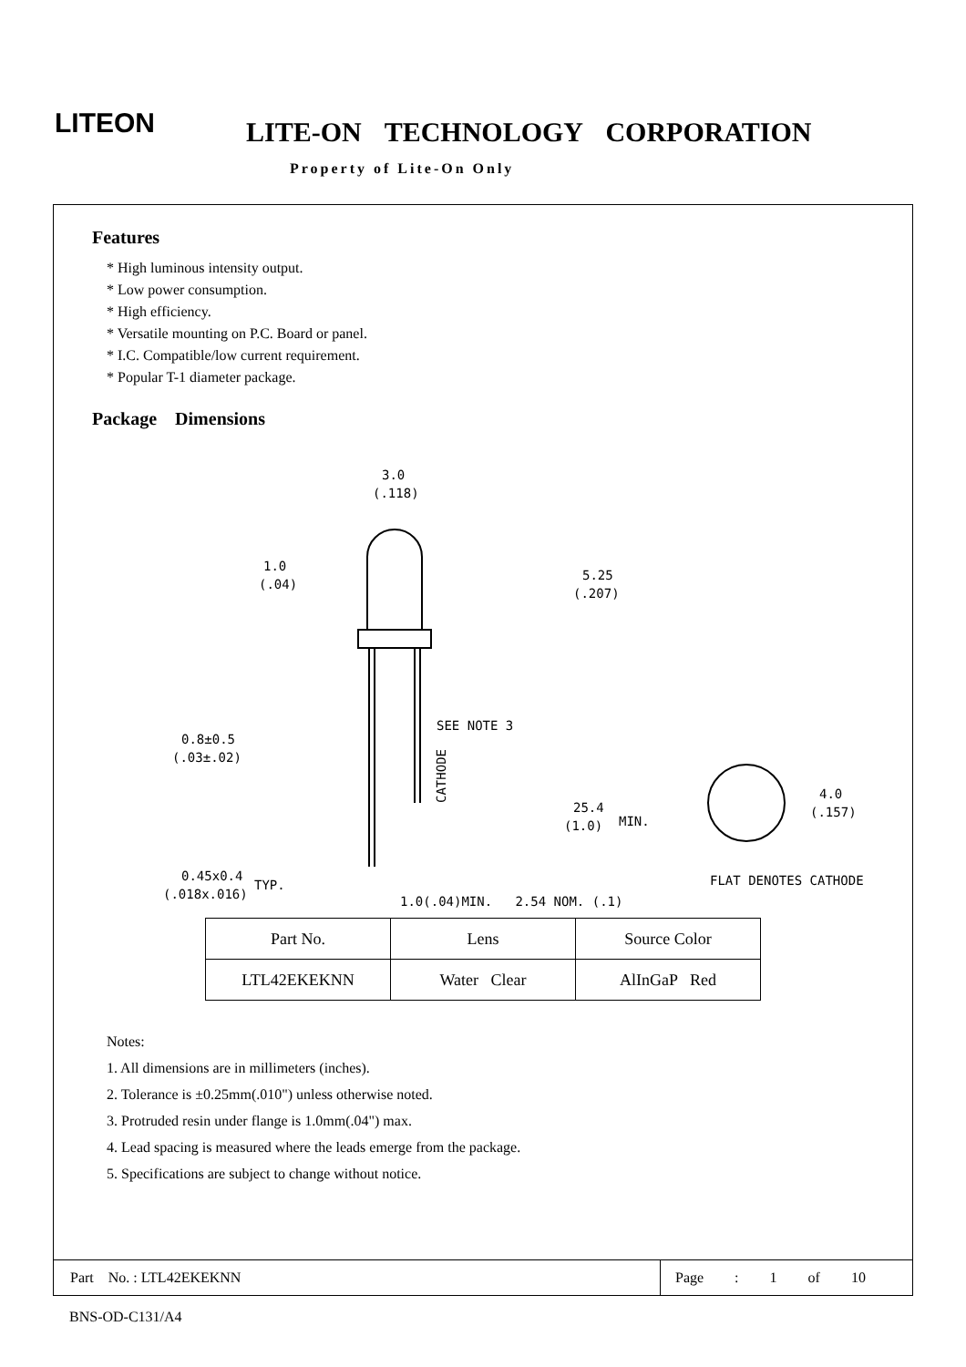LITEON LITE-ON TECHNOLOGY CORPORATION
Property of Lite-On Only
Features
* High luminous intensity output.
* Low power consumption.
* High efficiency.
* Versatile mounting on P.C. Board or panel.
* I.C. Compatible/low current requirement.
* Popular T-1 diameter package.
Package Dimensions
3.0
(.118)
1.0
(.04)
5.25
(.207)
0.8±0.5
(.03±.02)
SEE NOTE 3
25.4
(1.0)
MIN.
0.45x0.4
(.018x.016)
TYP.
CATHODE
4.0
(.157)
FLAT DENOTES CATHODE
1.0(.04)MIN. 2.54 NOM. (.1)
| Part No. | Lens | Source Color |
| --- | --- | --- |
| LTL42EKEKNN | Water Clear | AlInGaP Red |
Notes:
1. All dimensions are in millimeters (inches).
2. Tolerance is ±0.25mm(.010") unless otherwise noted.
3. Protruded resin under flange is 1.0mm(.04") max.
4. Lead spacing is measured where the leads emerge from the package.
5. Specifications are subject to change without notice.
Part No. : LTL42EKEKNN
Page : 1 of 10
BNS-OD-C131/A4